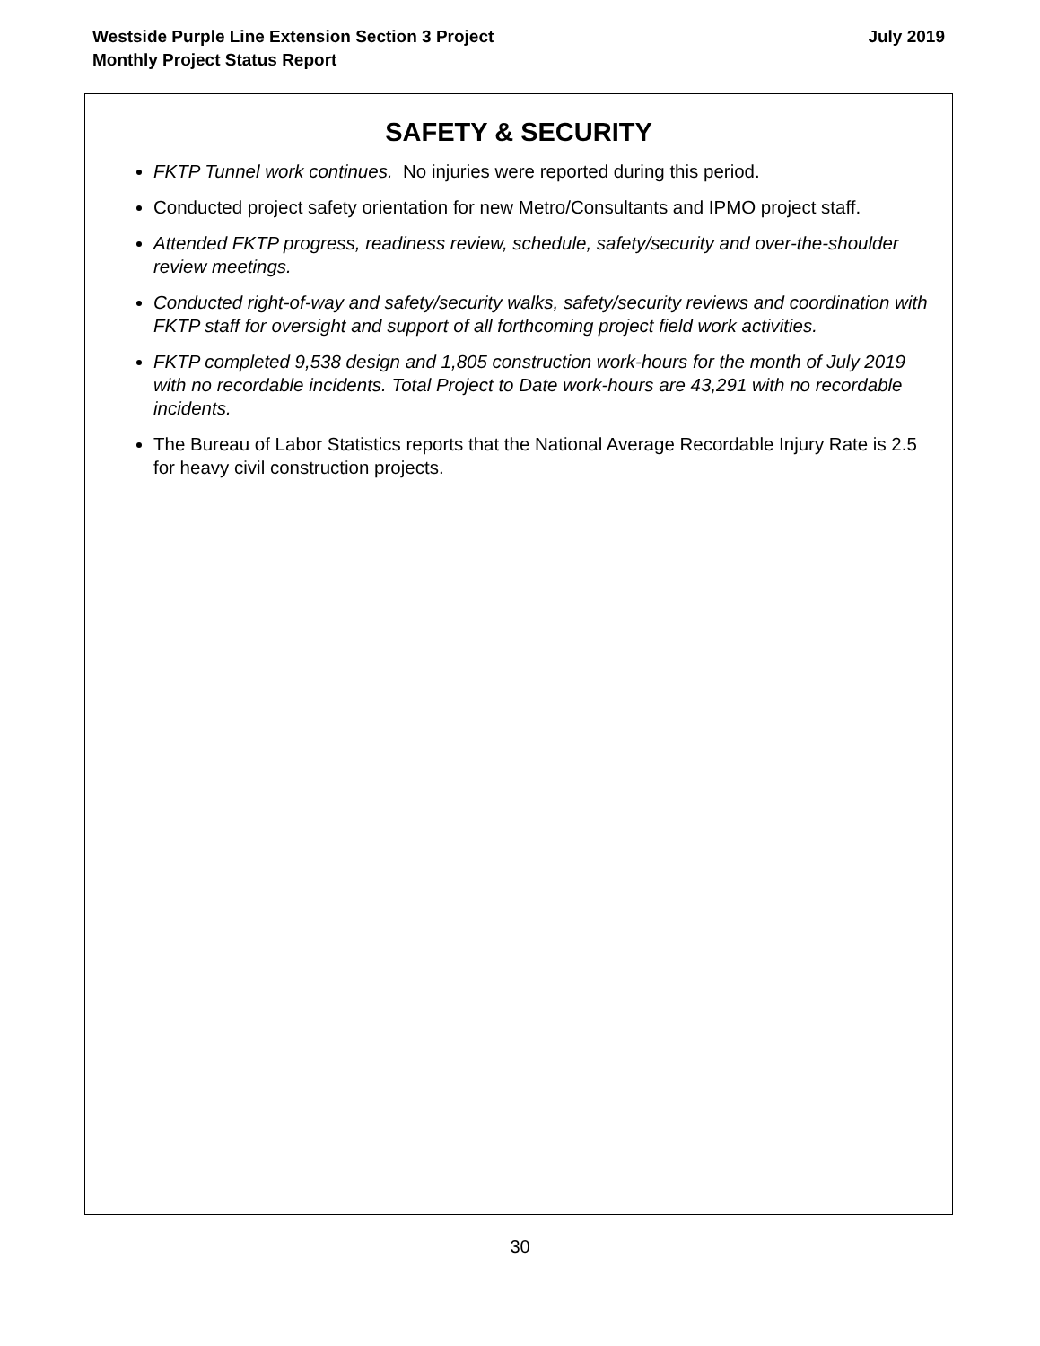Westside Purple Line Extension Section 3 Project
Monthly Project Status Report
July 2019
SAFETY & SECURITY
FKTP Tunnel work continues. No injuries were reported during this period.
Conducted project safety orientation for new Metro/Consultants and IPMO project staff.
Attended FKTP progress, readiness review, schedule, safety/security and over-the-shoulder review meetings.
Conducted right-of-way and safety/security walks, safety/security reviews and coordination with FKTP staff for oversight and support of all forthcoming project field work activities.
FKTP completed 9,538 design and 1,805 construction work-hours for the month of July 2019 with no recordable incidents. Total Project to Date work-hours are 43,291 with no recordable incidents.
The Bureau of Labor Statistics reports that the National Average Recordable Injury Rate is 2.5 for heavy civil construction projects.
30